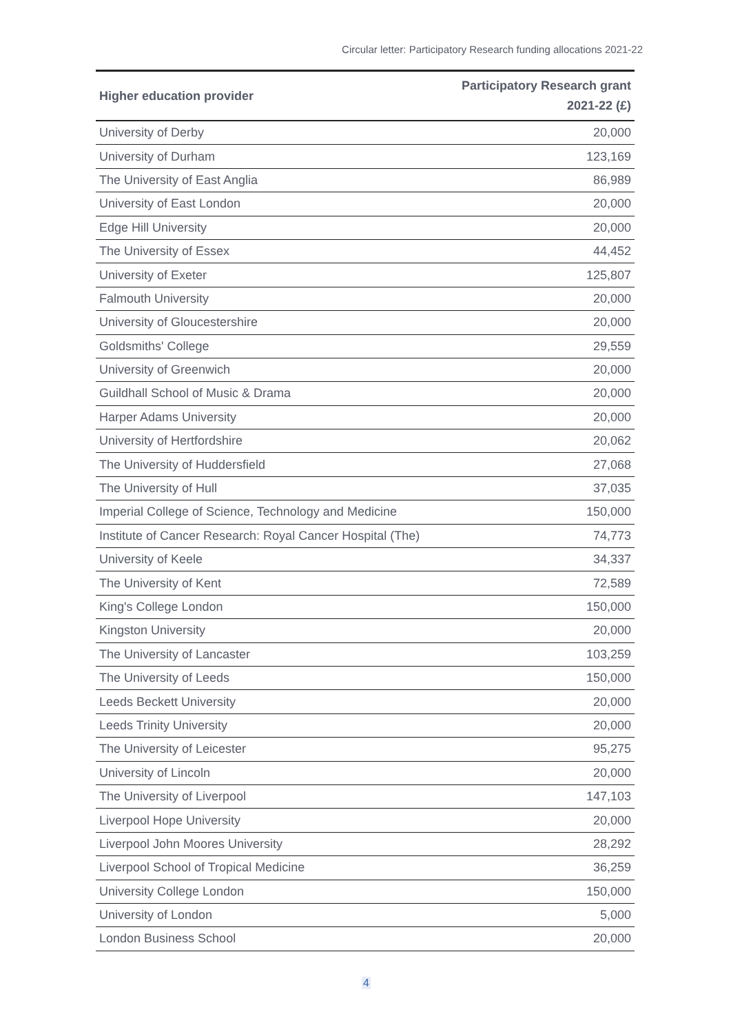Circular letter: Participatory Research funding allocations 2021-22
| Higher education provider | Participatory Research grant 2021-22 (£) |
| --- | --- |
| University of Derby | 20,000 |
| University of Durham | 123,169 |
| The University of East Anglia | 86,989 |
| University of East London | 20,000 |
| Edge Hill University | 20,000 |
| The University of Essex | 44,452 |
| University of Exeter | 125,807 |
| Falmouth University | 20,000 |
| University of Gloucestershire | 20,000 |
| Goldsmiths' College | 29,559 |
| University of Greenwich | 20,000 |
| Guildhall School of Music & Drama | 20,000 |
| Harper Adams University | 20,000 |
| University of Hertfordshire | 20,062 |
| The University of Huddersfield | 27,068 |
| The University of Hull | 37,035 |
| Imperial College of Science, Technology and Medicine | 150,000 |
| Institute of Cancer Research: Royal Cancer Hospital (The) | 74,773 |
| University of Keele | 34,337 |
| The University of Kent | 72,589 |
| King's College London | 150,000 |
| Kingston University | 20,000 |
| The University of Lancaster | 103,259 |
| The University of Leeds | 150,000 |
| Leeds Beckett University | 20,000 |
| Leeds Trinity University | 20,000 |
| The University of Leicester | 95,275 |
| University of Lincoln | 20,000 |
| The University of Liverpool | 147,103 |
| Liverpool Hope University | 20,000 |
| Liverpool John Moores University | 28,292 |
| Liverpool School of Tropical Medicine | 36,259 |
| University College London | 150,000 |
| University of London | 5,000 |
| London Business School | 20,000 |
4